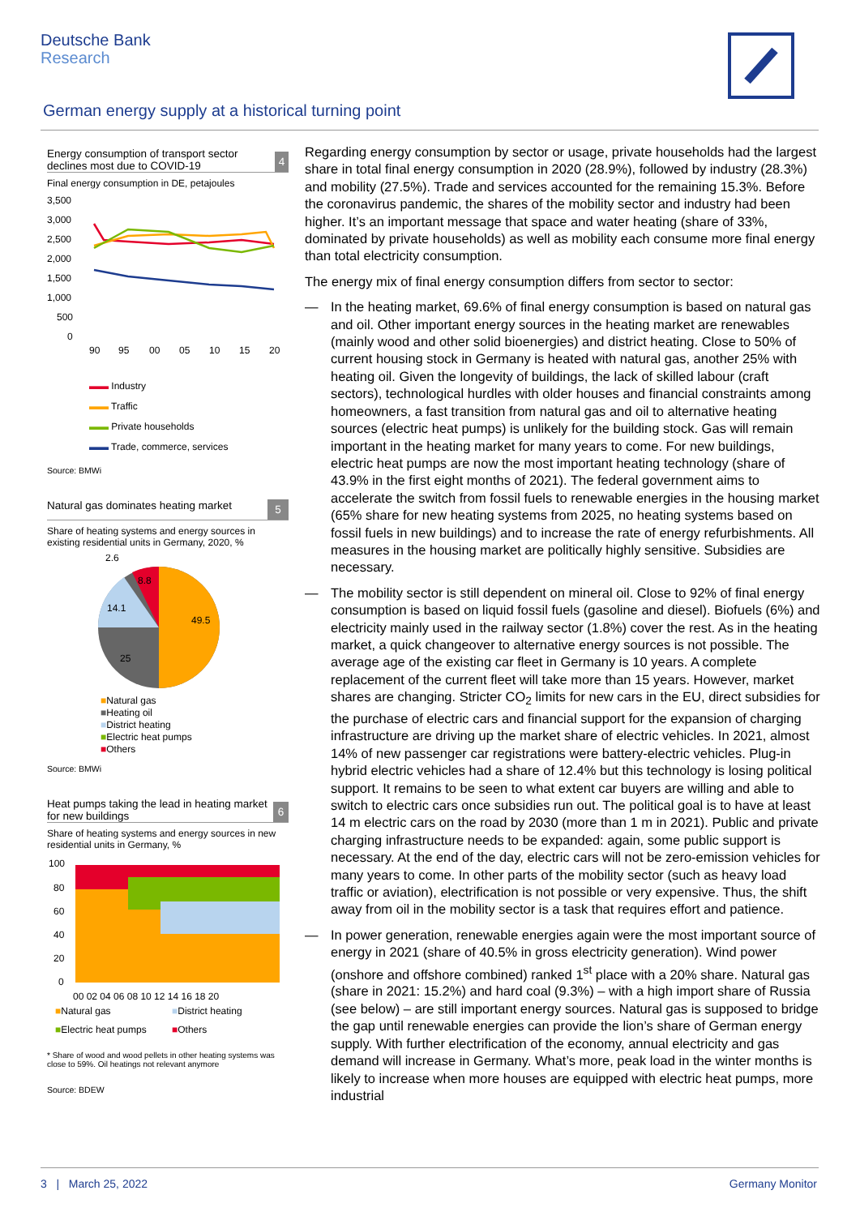Deutsche Bank
Research
German energy supply at a historical turning point
Energy consumption of transport sector declines most due to COVID-19
4
Final energy consumption in DE, petajoules
3,500
3,000
2,500
2,000
1,500
1,000
500
0
90
95
00
05
10
15
20
▬▬ Industry
▬▬ Traffic
▬▬ Private households
▬▬ Trade, commerce, services
Source: BMWi
Natural gas dominates heating market
5
Share of heating systems and energy sources in existing residential units in Germany, 2020, %
2.6
8.8
14.1
49.5
25
■Natural gas
■Heating oil
■District heating
■Electric heat pumps
■Others
Source: BMWi
Heat pumps taking the lead in heating market for new buildings
6
Share of heating systems and energy sources in new residential units in Germany, %
100
80
60
40
20
0
00 02 04 06 08 10 12 14 16 18 20
■Natural gas
■District heating
■Electric heat pumps
■Others
* Share of wood and wood pellets in other heating systems was close to 59%. Oil heatings not relevant anymore
Source: BDEW
Regarding energy consumption by sector or usage, private households had the largest share in total final energy consumption in 2020 (28.9%), followed by industry (28.3%) and mobility (27.5%). Trade and services accounted for the remaining 15.3%. Before the coronavirus pandemic, the shares of the mobility sector and industry had been higher. It’s an important message that space and water heating (share of 33%, dominated by private households) as well as mobility each consume more final energy than total electricity consumption.
The energy mix of final energy consumption differs from sector to sector:
— In the heating market, 69.6% of final energy consumption is based on natural gas and oil. Other important energy sources in the heating market are renewables (mainly wood and other solid bioenergies) and district heating. Close to 50% of current housing stock in Germany is heated with natural gas, another 25% with heating oil. Given the longevity of buildings, the lack of skilled labour (craft sectors), technological hurdles with older houses and financial constraints among homeowners, a fast transition from natural gas and oil to alternative heating sources (electric heat pumps) is unlikely for the building stock. Gas will remain important in the heating market for many years to come. For new buildings, electric heat pumps are now the most important heating technology (share of 43.9% in the first eight months of 2021). The federal government aims to accelerate the switch from fossil fuels to renewable energies in the housing market (65% share for new heating systems from 2025, no heating systems based on fossil fuels in new buildings) and to increase the rate of energy refurbishments. All measures in the housing market are politically highly sensitive. Subsidies are necessary.
— The mobility sector is still dependent on mineral oil. Close to 92% of final energy consumption is based on liquid fossil fuels (gasoline and diesel). Biofuels (6%) and electricity mainly used in the railway sector (1.8%) cover the rest. As in the heating market, a quick changeover to alternative energy sources is not possible. The average age of the existing car fleet in Germany is 10 years. A complete replacement of the current fleet will take more than 15 years. However, market shares are changing. Stricter CO<sub>2</sub> limits for new cars in the EU, direct subsidies for the purchase of electric cars and financial support for the expansion of charging infrastructure are driving up the market share of electric vehicles. In 2021, almost 14% of new passenger car registrations were battery-electric vehicles. Plug-in hybrid electric vehicles had a share of 12.4% but this technology is losing political support. It remains to be seen to what extent car buyers are willing and able to switch to electric cars once subsidies run out. The political goal is to have at least 14 m electric cars on the road by 2030 (more than 1 m in 2021). Public and private charging infrastructure needs to be expanded: again, some public support is necessary. At the end of the day, electric cars will not be zero-emission vehicles for many years to come. In other parts of the mobility sector (such as heavy load traffic or aviation), electrification is not possible or very expensive. Thus, the shift away from oil in the mobility sector is a task that requires effort and patience.
— In power generation, renewable energies again were the most important source of energy in 2021 (share of 40.5% in gross electricity generation). Wind power (onshore and offshore combined) ranked 1<sup>st</sup> place with a 20% share. Natural gas (share in 2021: 15.2%) and hard coal (9.3%) – with a high import share of Russia (see below) – are still important energy sources. Natural gas is supposed to bridge the gap until renewable energies can provide the lion’s share of German energy supply. With further electrification of the economy, annual electricity and gas demand will increase in Germany. What’s more, peak load in the winter months is likely to increase when more houses are equipped with electric heat pumps, more industrial
3 | March 25, 2022 Germany Monitor